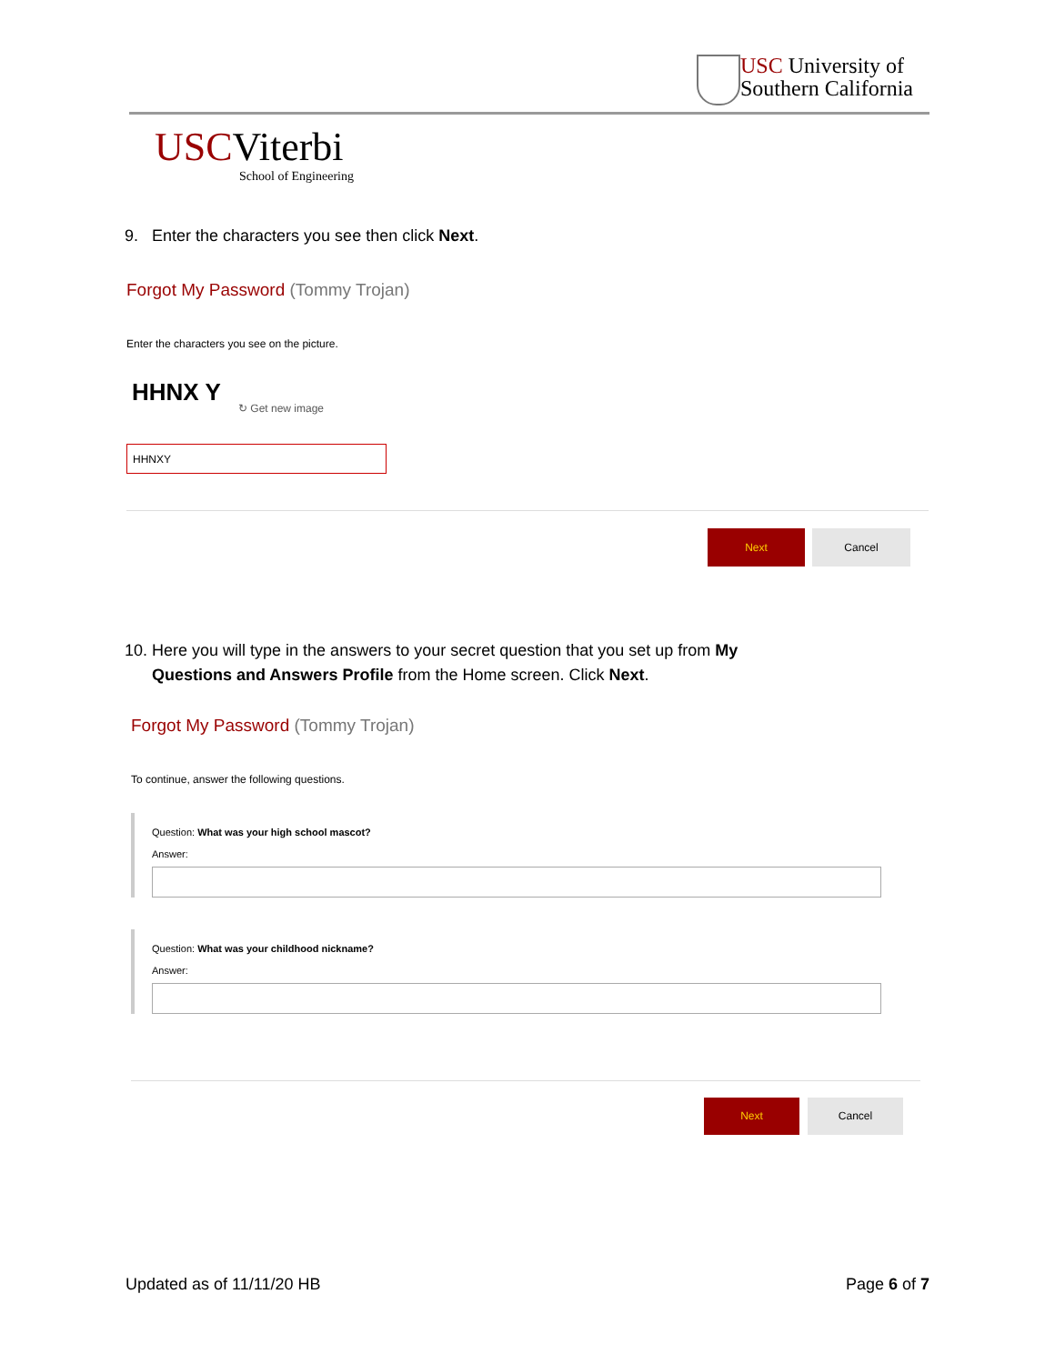USC University of
Southern California
USCViterbi
School of Engineering
9. Enter the characters you see then click Next.
Forgot My Password (Tommy Trojan)
Enter the characters you see on the picture.
HHNX Y
↻ Get new image
HHNXY
Next Cancel
10. Here you will type in the answers to your secret question that you set up from My
Questions and Answers Profile from the Home screen. Click Next.
Forgot My Password (Tommy Trojan)
To continue, answer the following questions.
Question: What was your high school mascot?
Answer:
Question: What was your childhood nickname?
Answer:
Next Cancel
Updated as of 11/11/20 HB Page 6 of 7